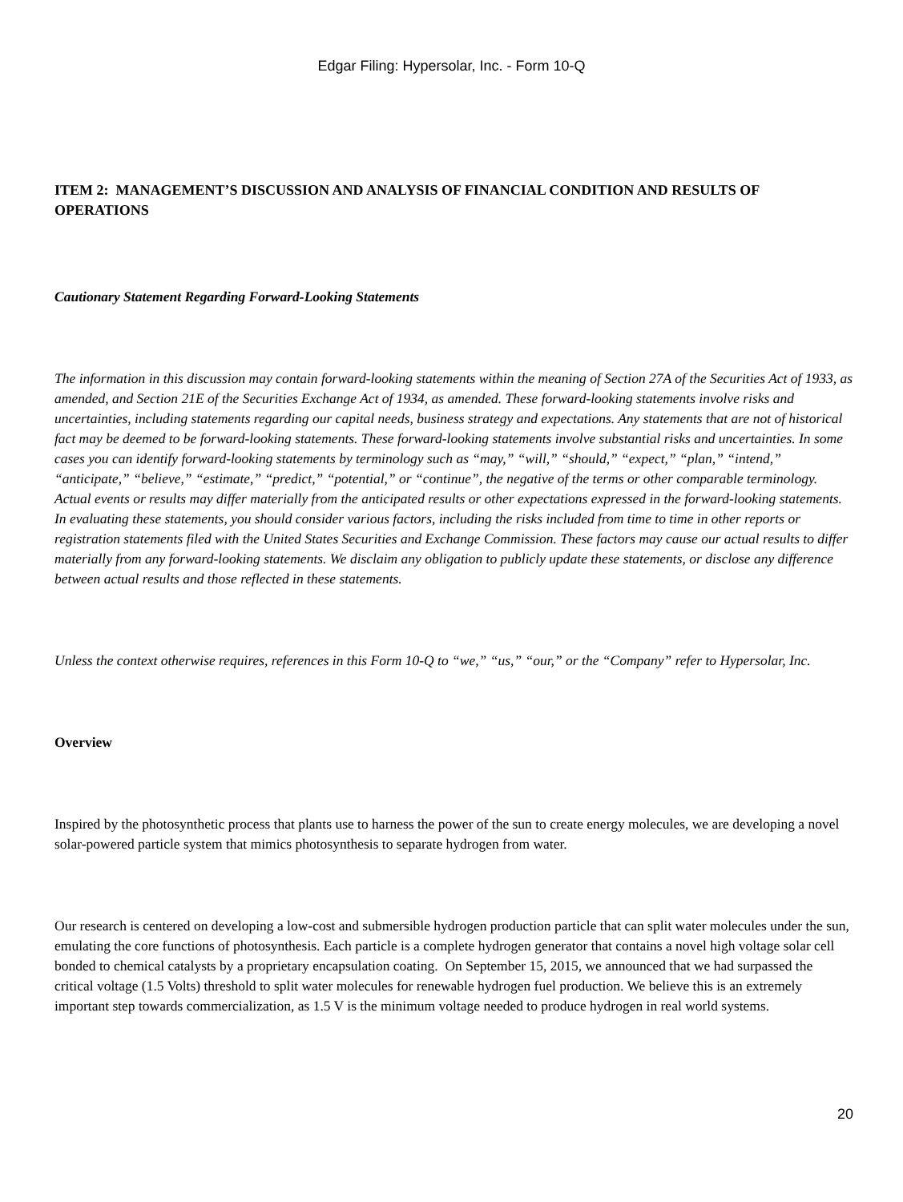Edgar Filing: Hypersolar, Inc. - Form 10-Q
ITEM 2: MANAGEMENT’S DISCUSSION AND ANALYSIS OF FINANCIAL CONDITION AND RESULTS OF OPERATIONS
Cautionary Statement Regarding Forward-Looking Statements
The information in this discussion may contain forward-looking statements within the meaning of Section 27A of the Securities Act of 1933, as amended, and Section 21E of the Securities Exchange Act of 1934, as amended. These forward-looking statements involve risks and uncertainties, including statements regarding our capital needs, business strategy and expectations. Any statements that are not of historical fact may be deemed to be forward-looking statements. These forward-looking statements involve substantial risks and uncertainties. In some cases you can identify forward-looking statements by terminology such as “may,” “will,” “should,” “expect,” “plan,” “intend,” “anticipate,” “believe,” “estimate,” “predict,” “potential,” or “continue”, the negative of the terms or other comparable terminology. Actual events or results may differ materially from the anticipated results or other expectations expressed in the forward-looking statements. In evaluating these statements, you should consider various factors, including the risks included from time to time in other reports or registration statements filed with the United States Securities and Exchange Commission. These factors may cause our actual results to differ materially from any forward-looking statements. We disclaim any obligation to publicly update these statements, or disclose any difference between actual results and those reflected in these statements.
Unless the context otherwise requires, references in this Form 10-Q to “we,” “us,” “our,” or the “Company” refer to Hypersolar, Inc.
Overview
Inspired by the photosynthetic process that plants use to harness the power of the sun to create energy molecules, we are developing a novel solar-powered particle system that mimics photosynthesis to separate hydrogen from water.
Our research is centered on developing a low-cost and submersible hydrogen production particle that can split water molecules under the sun, emulating the core functions of photosynthesis. Each particle is a complete hydrogen generator that contains a novel high voltage solar cell bonded to chemical catalysts by a proprietary encapsulation coating. On September 15, 2015, we announced that we had surpassed the critical voltage (1.5 Volts) threshold to split water molecules for renewable hydrogen fuel production. We believe this is an extremely important step towards commercialization, as 1.5 V is the minimum voltage needed to produce hydrogen in real world systems.
20